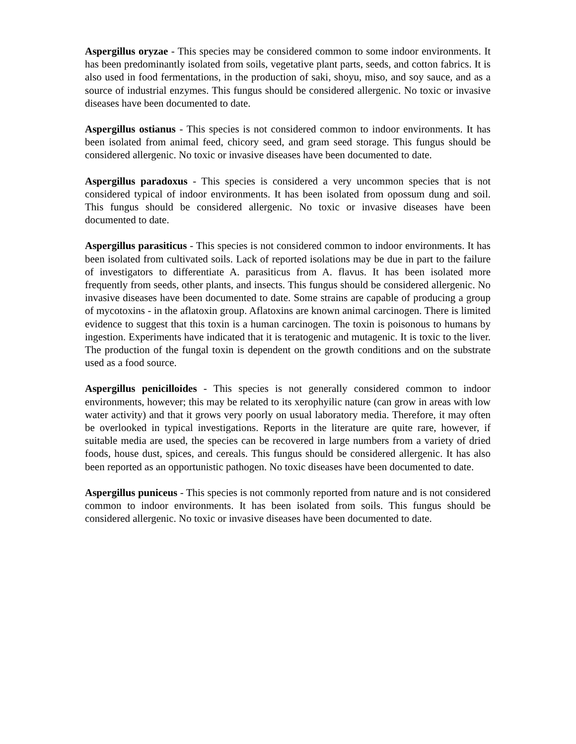Aspergillus oryzae - This species may be considered common to some indoor environments. It has been predominantly isolated from soils, vegetative plant parts, seeds, and cotton fabrics. It is also used in food fermentations, in the production of saki, shoyu, miso, and soy sauce, and as a source of industrial enzymes. This fungus should be considered allergenic. No toxic or invasive diseases have been documented to date.
Aspergillus ostianus - This species is not considered common to indoor environments. It has been isolated from animal feed, chicory seed, and gram seed storage. This fungus should be considered allergenic. No toxic or invasive diseases have been documented to date.
Aspergillus paradoxus - This species is considered a very uncommon species that is not considered typical of indoor environments. It has been isolated from opossum dung and soil. This fungus should be considered allergenic. No toxic or invasive diseases have been documented to date.
Aspergillus parasiticus - This species is not considered common to indoor environments. It has been isolated from cultivated soils. Lack of reported isolations may be due in part to the failure of investigators to differentiate A. parasiticus from A. flavus. It has been isolated more frequently from seeds, other plants, and insects. This fungus should be considered allergenic. No invasive diseases have been documented to date. Some strains are capable of producing a group of mycotoxins - in the aflatoxin group. Aflatoxins are known animal carcinogen. There is limited evidence to suggest that this toxin is a human carcinogen. The toxin is poisonous to humans by ingestion. Experiments have indicated that it is teratogenic and mutagenic. It is toxic to the liver. The production of the fungal toxin is dependent on the growth conditions and on the substrate used as a food source.
Aspergillus penicilloides - This species is not generally considered common to indoor environments, however; this may be related to its xerophyilic nature (can grow in areas with low water activity) and that it grows very poorly on usual laboratory media. Therefore, it may often be overlooked in typical investigations. Reports in the literature are quite rare, however, if suitable media are used, the species can be recovered in large numbers from a variety of dried foods, house dust, spices, and cereals. This fungus should be considered allergenic. It has also been reported as an opportunistic pathogen. No toxic diseases have been documented to date.
Aspergillus puniceus - This species is not commonly reported from nature and is not considered common to indoor environments. It has been isolated from soils. This fungus should be considered allergenic. No toxic or invasive diseases have been documented to date.